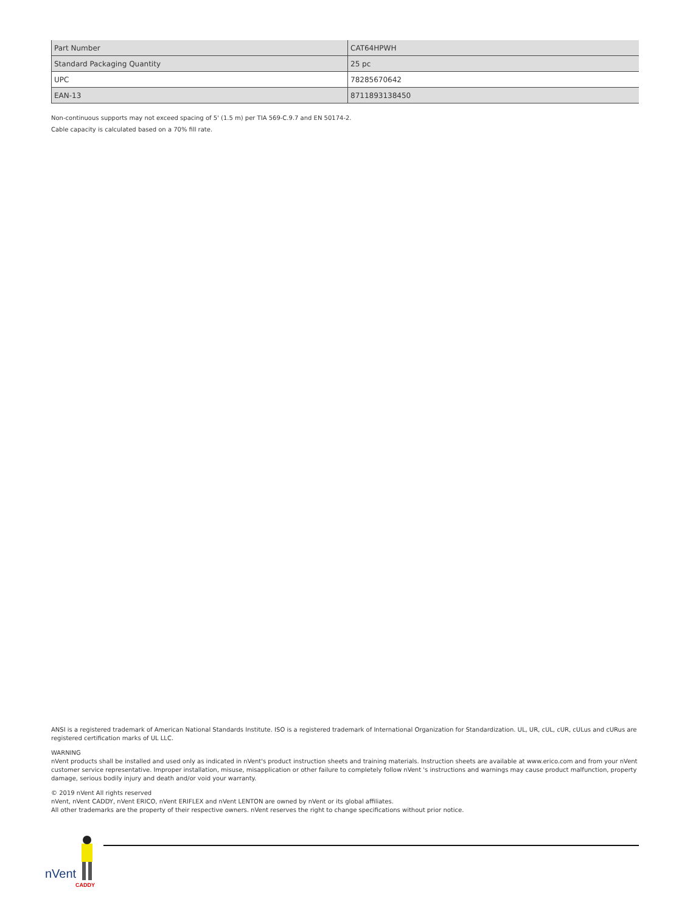| Part Number | CAT64HPWH |
| Standard Packaging Quantity | 25 pc |
| UPC | 78285670642 |
| EAN-13 | 8711893138450 |
Non-continuous supports may not exceed spacing of 5' (1.5 m) per TIA 569-C.9.7 and EN 50174-2.
Cable capacity is calculated based on a 70% fill rate.
ANSI is a registered trademark of American National Standards Institute. ISO is a registered trademark of International Organization for Standardization. UL, UR, cUL, cUR, cULus and cURus are registered certification marks of UL LLC.
WARNING
nVent products shall be installed and used only as indicated in nVent's product instruction sheets and training materials. Instruction sheets are available at www.erico.com and from your nVent customer service representative. Improper installation, misuse, misapplication or other failure to completely follow nVent 's instructions and warnings may cause product malfunction, property damage, serious bodily injury and death and/or void your warranty.
© 2019 nVent All rights reserved
nVent, nVent CADDY, nVent ERICO, nVent ERIFLEX and nVent LENTON are owned by nVent or its global affiliates.
All other trademarks are the property of their respective owners. nVent reserves the right to change specifications without prior notice.
nVent
CADDY